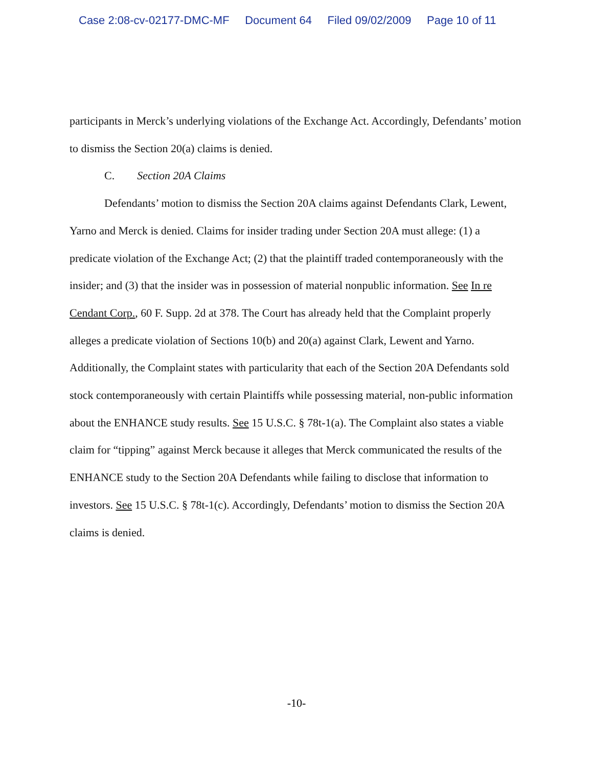Case 2:08-cv-02177-DMC-MF Document 64 Filed 09/02/2009 Page 10 of 11
participants in Merck’s underlying violations of the Exchange Act. Accordingly, Defendants’ motion to dismiss the Section 20(a) claims is denied.
C. Section 20A Claims
Defendants’ motion to dismiss the Section 20A claims against Defendants Clark, Lewent, Yarno and Merck is denied. Claims for insider trading under Section 20A must allege: (1) a predicate violation of the Exchange Act; (2) that the plaintiff traded contemporaneously with the insider; and (3) that the insider was in possession of material nonpublic information. See In re Cendant Corp., 60 F. Supp. 2d at 378. The Court has already held that the Complaint properly alleges a predicate violation of Sections 10(b) and 20(a) against Clark, Lewent and Yarno. Additionally, the Complaint states with particularity that each of the Section 20A Defendants sold stock contemporaneously with certain Plaintiffs while possessing material, non-public information about the ENHANCE study results. See 15 U.S.C. § 78t-1(a). The Complaint also states a viable claim for “tipping” against Merck because it alleges that Merck communicated the results of the ENHANCE study to the Section 20A Defendants while failing to disclose that information to investors. See 15 U.S.C. § 78t-1(c). Accordingly, Defendants’ motion to dismiss the Section 20A claims is denied.
-10-